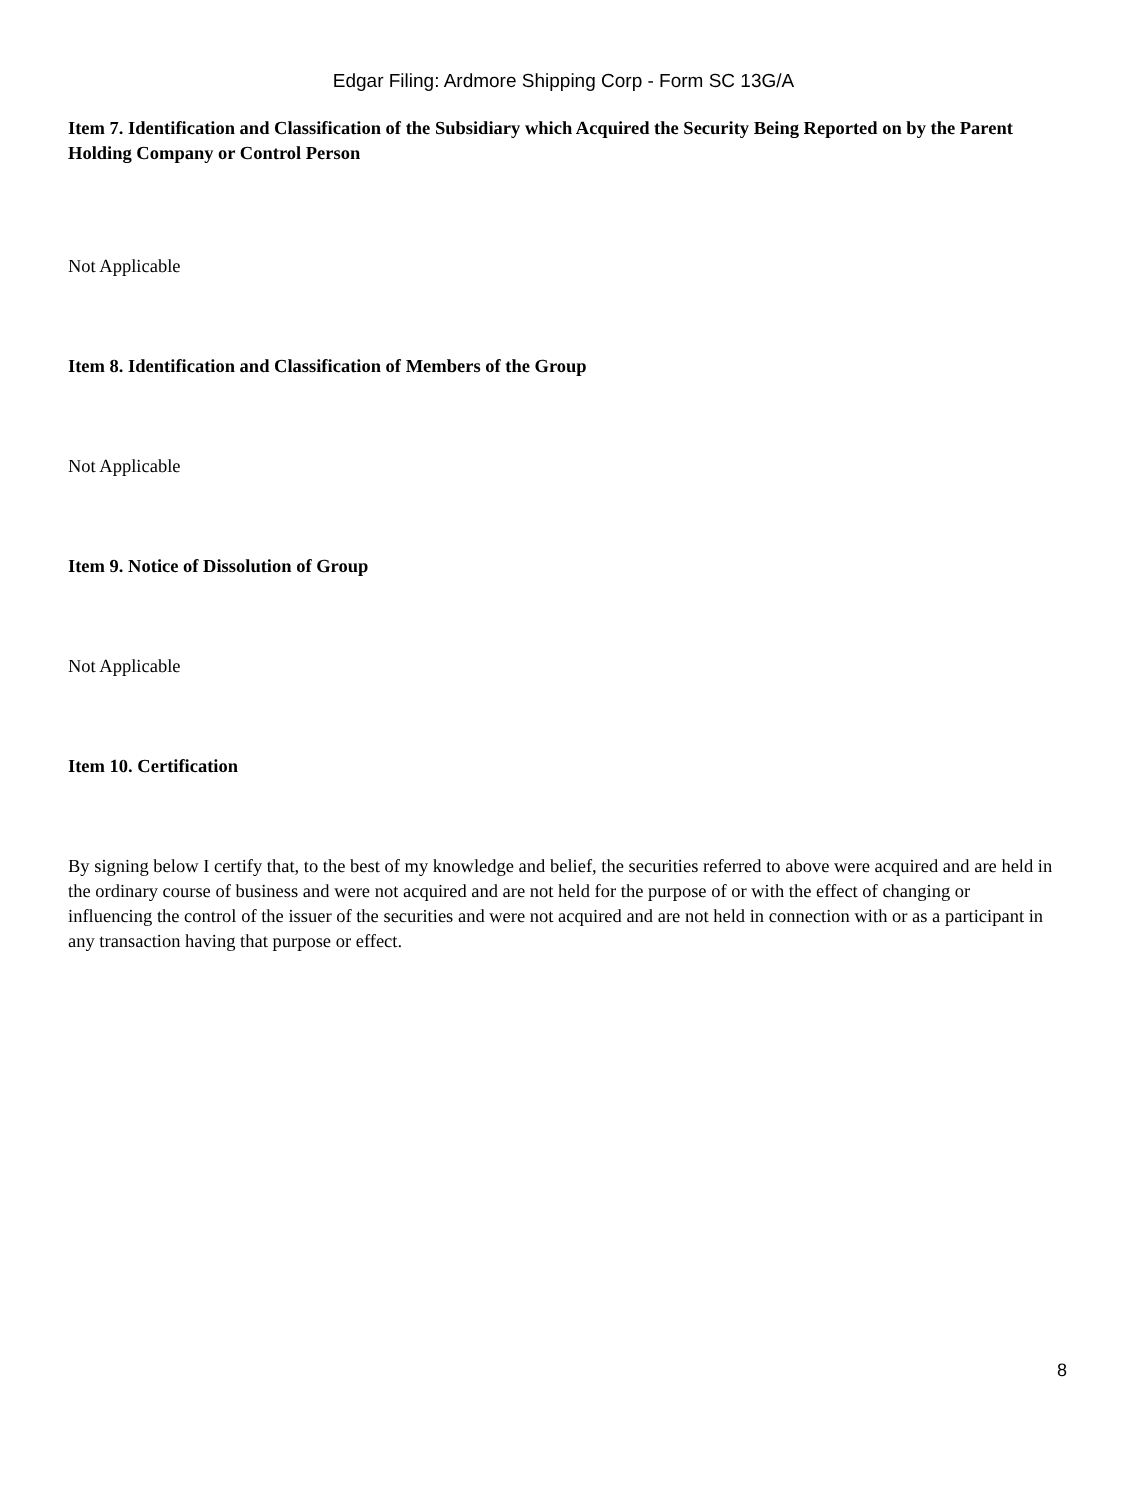Edgar Filing: Ardmore Shipping Corp - Form SC 13G/A
Item 7. Identification and Classification of the Subsidiary which Acquired the Security Being Reported on by the Parent Holding Company or Control Person
Not Applicable
Item 8. Identification and Classification of Members of the Group
Not Applicable
Item 9. Notice of Dissolution of Group
Not Applicable
Item 10. Certification
By signing below I certify that, to the best of my knowledge and belief, the securities referred to above were acquired and are held in the ordinary course of business and were not acquired and are not held for the purpose of or with the effect of changing or influencing the control of the issuer of the securities and were not acquired and are not held in connection with or as a participant in any transaction having that purpose or effect.
8